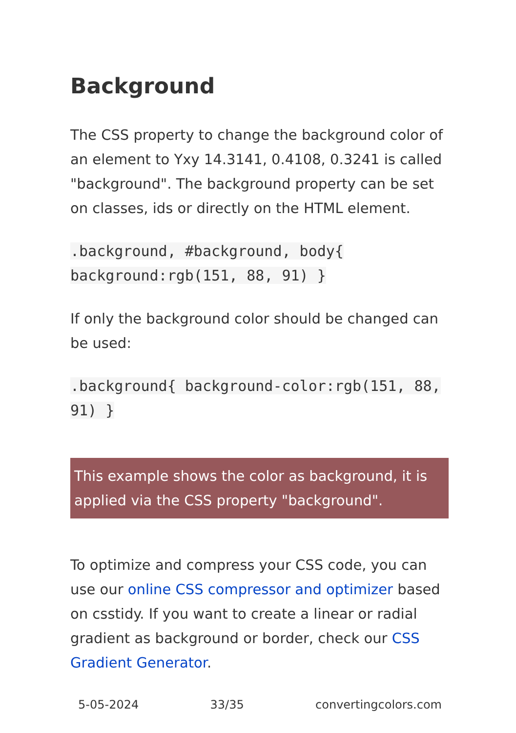Background
The CSS property to change the background color of an element to Yxy 14.3141, 0.4108, 0.3241 is called "background". The background property can be set on classes, ids or directly on the HTML element.
.background, #background, body{ background:rgb(151, 88, 91) }
If only the background color should be changed can be used:
.background{ background-color:rgb(151, 88, 91) }
This example shows the color as background, it is applied via the CSS property "background".
To optimize and compress your CSS code, you can use our online CSS compressor and optimizer based on csstidy. If you want to create a linear or radial gradient as background or border, check our CSS Gradient Generator.
5-05-2024 33/35 convertingcolors.com